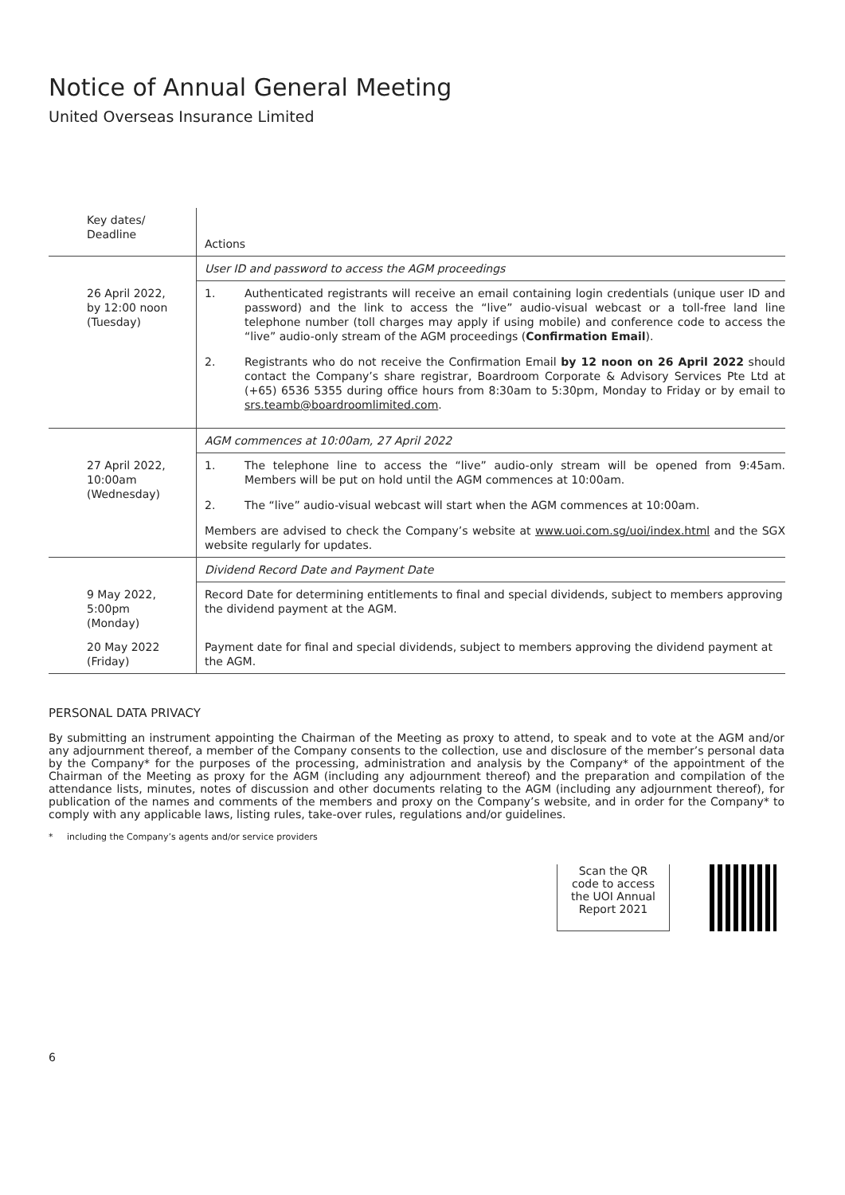Notice of Annual General Meeting
United Overseas Insurance Limited
| Key dates/ Deadline | Actions |
| | User ID and password to access the AGM proceedings |
| 26 April 2022, by 12:00 noon (Tuesday) | 1. Authenticated registrants will receive an email containing login credentials (unique user ID and password) and the link to access the “live” audio-visual webcast or a toll-free land line telephone number (toll charges may apply if using mobile) and conference code to access the “live” audio-only stream of the AGM proceedings ( Confirmation Email ). 2. Registrants who do not receive the Confirmation Email by 12 noon on 26 April 2022 should contact the Company’s share registrar, Boardroom Corporate & Advisory Services Pte Ltd at (+65) 6536 5355 during office hours from 8:30am to 5:30pm, Monday to Friday or by email to srs.teamb@boardroomlimited.com . |
| | AGM commences at 10:00am, 27 April 2022 |
| 27 April 2022, 10:00am (Wednesday) | 1. The telephone line to access the “live” audio-only stream will be opened from 9:45am. Members will be put on hold until the AGM commences at 10:00am. 2. The “live” audio-visual webcast will start when the AGM commences at 10:00am. Members are advised to check the Company’s website at www.uoi.com.sg/uoi/index.html and the SGX website regularly for updates. |
| | Dividend Record Date and Payment Date |
| 9 May 2022, 5:00pm (Monday) | Record Date for determining entitlements to final and special dividends, subject to members approving the dividend payment at the AGM. |
| 20 May 2022 (Friday) | Payment date for final and special dividends, subject to members approving the dividend payment at the AGM. |
PERSONAL DATA PRIVACY
By submitting an instrument appointing the Chairman of the Meeting as proxy to attend, to speak and to vote at the AGM and/or any adjournment thereof, a member of the Company consents to the collection, use and disclosure of the member’s personal data by the Company* for the purposes of the processing, administration and analysis by the Company* of the appointment of the Chairman of the Meeting as proxy for the AGM (including any adjournment thereof) and the preparation and compilation of the attendance lists, minutes, notes of discussion and other documents relating to the AGM (including any adjournment thereof), for publication of the names and comments of the members and proxy on the Company’s website, and in order for the Company* to comply with any applicable laws, listing rules, take-over rules, regulations and/or guidelines.
* including the Company’s agents and/or service providers
Scan the QR
code to access
the UOI Annual
Report 2021
6